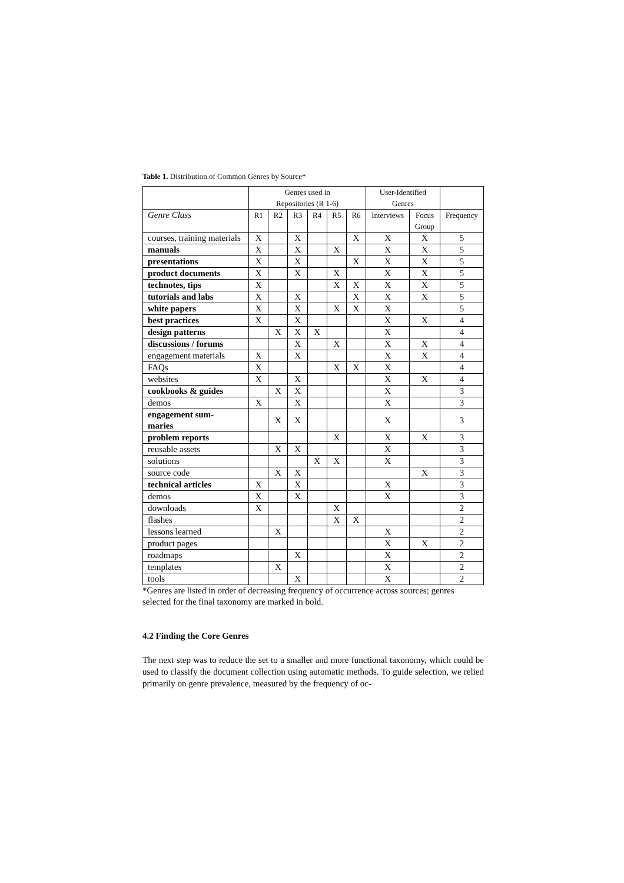Table 1. Distribution of Common Genres by Source*
| | Genres used in Repositories (R 1-6) | | | | | | User-Identified Genres | | |
| --- | --- | --- | --- | --- | --- | --- | --- | --- | --- |
| Genre Class | R1 | R2 | R3 | R4 | R5 | R6 | Interviews | Focus Group | Frequency |
| courses, training materials | X | | X | | | X | X | X | 5 |
| manuals | X | | X | | X | | X | X | 5 |
| presentations | X | | X | | | X | X | X | 5 |
| product documents | X | | X | | X | | X | X | 5 |
| technotes, tips | X | | | | X | X | X | X | 5 |
| tutorials and labs | X | | X | | | X | X | X | 5 |
| white papers | X | | X | | X | X | X | | 5 |
| best practices | X | | X | | | | X | X | 4 |
| design patterns | | X | X | X | | | X | | 4 |
| discussions / forums | | | X | | X | | X | X | 4 |
| engagement materials | X | | X | | | | X | X | 4 |
| FAQs | X | | | | X | X | X | | 4 |
| websites | X | | X | | | | X | X | 4 |
| cookbooks & guides | | X | X | | | | X | | 3 |
| demos | X | | X | | | | X | | 3 |
| engagement sum- maries | | X | X | | | | X | | 3 |
| problem reports | | | | | X | | X | X | 3 |
| reusable assets | | X | X | | | | X | | 3 |
| solutions | | | | X | X | | X | | 3 |
| source code | | X | X | | | | | X | 3 |
| technical articles | X | | X | | | | X | | 3 |
| demos | X | | X | | | | X | | 3 |
| downloads | X | | | | X | | | | 2 |
| flashes | | | | | X | X | | | 2 |
| lessons learned | | X | | | | | X | | 2 |
| product pages | | | | | | | X | X | 2 |
| roadmaps | | | X | | | | X | | 2 |
| templates | | X | | | | | X | | 2 |
| tools | | | X | | | | X | | 2 |
*Genres are listed in order of decreasing frequency of occurrence across sources; genres selected for the final taxonomy are marked in bold.
4.2 Finding the Core Genres
The next step was to reduce the set to a smaller and more functional taxonomy, which could be used to classify the document collection using automatic methods. To guide selection, we relied primarily on genre prevalence, measured by the frequency of oc-